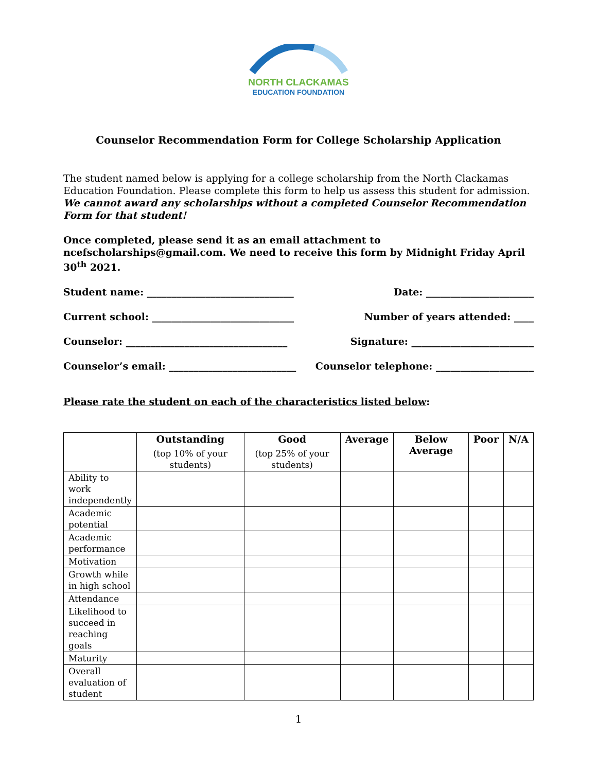NORTH CLACKAMAS
EDUCATION FOUNDATION
Counselor Recommendation Form for College Scholarship Application
The student named below is applying for a college scholarship from the North Clackamas Education Foundation. Please complete this form to help us assess this student for admission. We cannot award any scholarships without a completed Counselor Recommendation Form for that student!
Once completed, please send it as an email attachment to ncefscholarships@gmail.com. We need to receive this form by Midnight Friday April 30<sup>th</sup> 2021.
Student name: ______________________________ Date: ______________________
Current school: _____________________________ Number of years attended: ____
Counselor: _________________________________ Signature: _________________________
Counselor’s email: __________________________ Counselor telephone: ____________________
Please rate the student on each of the characteristics listed below:
| | Outstanding (top 10% of your students) | Good (top 25% of your students) | Average | Below Average | Poor | N/A |
| --- | --- | --- | --- | --- | --- | --- |
| Ability to work independently | | | | | | |
| Academic potential | | | | | | |
| Academic performance | | | | | | |
| Motivation | | | | | | |
| Growth while in high school | | | | | | |
| Attendance | | | | | | |
| Likelihood to succeed in reaching goals | | | | | | |
| Maturity | | | | | | |
| Overall evaluation of student | | | | | | |
1